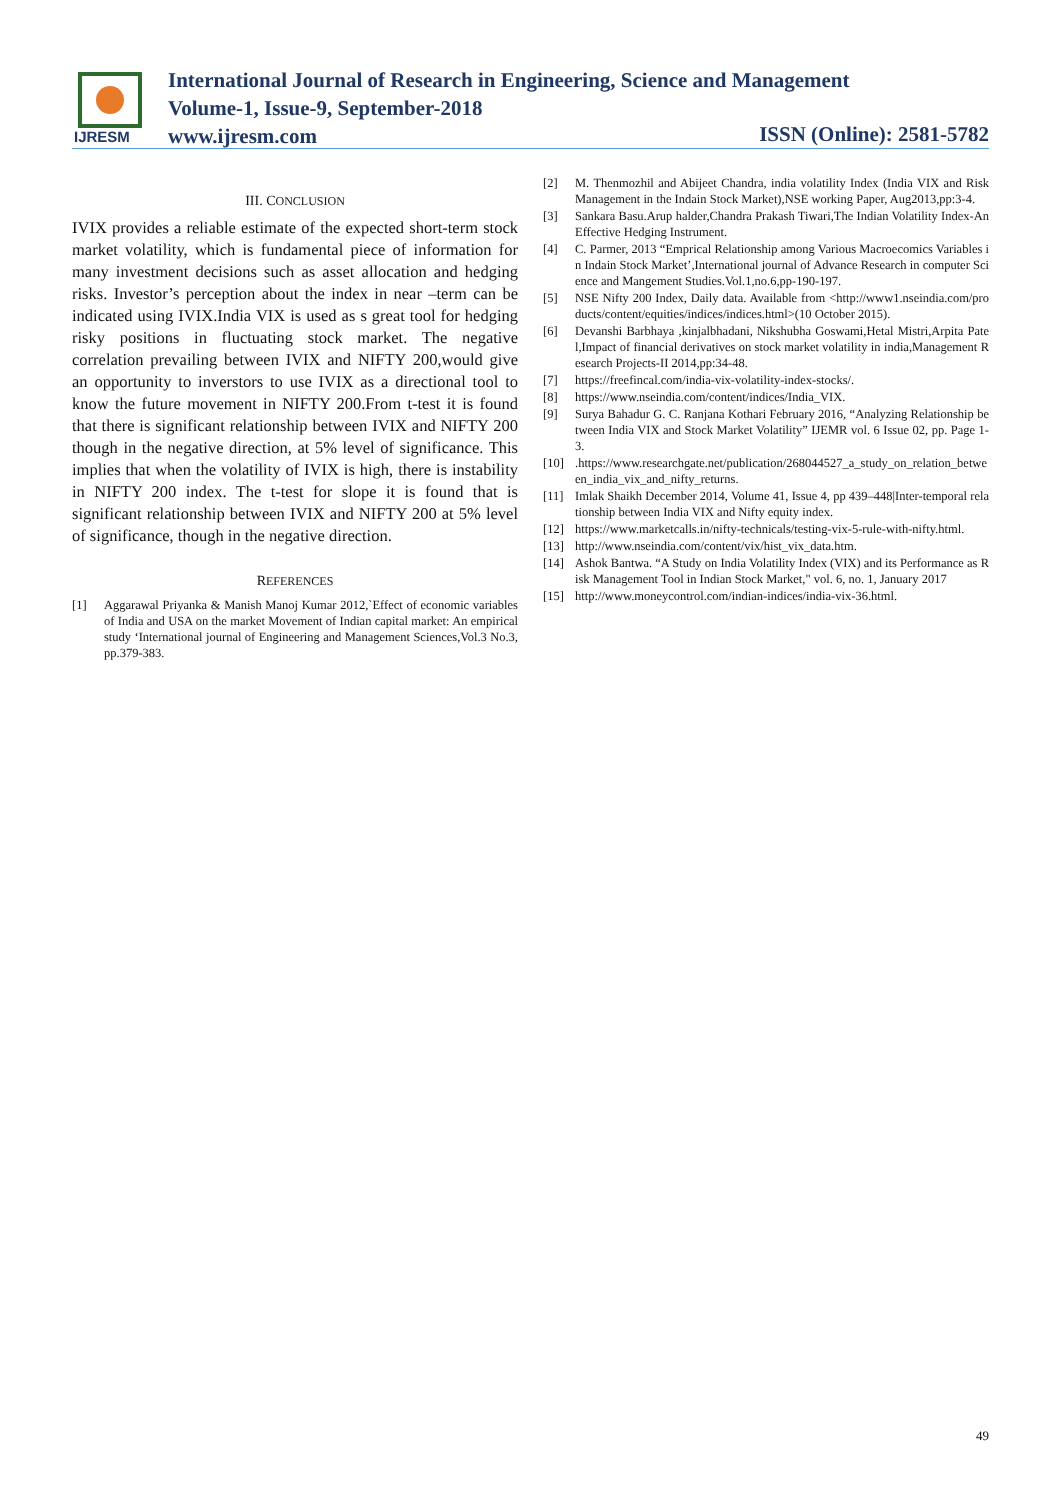IJRESM
International Journal of Research in Engineering, Science and Management
Volume-1, Issue-9, September-2018
www.ijresm.com
ISSN (Online): 2581-5782
III. CONCLUSION
IVIX provides a reliable estimate of the expected short-term stock market volatility, which is fundamental piece of information for many investment decisions such as asset allocation and hedging risks. Investor’s perception about the index in near –term can be indicated using IVIX.India VIX is used as s great tool for hedging risky positions in fluctuating stock market. The negative correlation prevailing between IVIX and NIFTY 200,would give an opportunity to inverstors to use IVIX as a directional tool to know the future movement in NIFTY 200.From t-test it is found that there is significant relationship between IVIX and NIFTY 200 though in the negative direction, at 5% level of significance. This implies that when the volatility of IVIX is high, there is instability in NIFTY 200 index. The t-test for slope it is found that is significant relationship between IVIX and NIFTY 200 at 5% level of significance, though in the negative direction.
REFERENCES
[1] Aggarawal Priyanka & Manish Manoj Kumar 2012,`Effect of economic variables of India and USA on the market Movement of Indian capital market: An empirical study ‘International journal of Engineering and Management Sciences,Vol.3 No.3,pp.379-383.
[2] M. Thenmozhil and Abijeet Chandra, india volatility Index (India VIX and Risk Management in the Indain Stock Market),NSE working Paper, Aug2013,pp:3-4.
[3] Sankara Basu.Arup halder,Chandra Prakash Tiwari,The Indian Volatility Index-An Effective Hedging Instrument.
[4] C. Parmer, 2013 “Emprical Relationship among Various Macroecomics Variables in Indain Stock Market’,International journal of Advance Research in computer Science and Mangement Studies.Vol.1,no.6,pp-190-197.
[5] NSE Nifty 200 Index, Daily data. Available from <http://www1.nseindia.com/products/content/equities/indices/indices.html>(10 October 2015).
[6] Devanshi Barbhaya ,kinjalbhadani, Nikshubha Goswami,Hetal Mistri,Arpita Patel,Impact of financial derivatives on stock market volatility in india,Management Research Projects-II 2014,pp:34-48.
[7] https://freefincal.com/india-vix-volatility-index-stocks/.
[8] https://www.nseindia.com/content/indices/India_VIX.
[9] Surya Bahadur G. C. Ranjana Kothari February 2016, “Analyzing Relationship between India VIX and Stock Market Volatility” IJEMR vol. 6 Issue 02, pp. Page 1-3.
[10].https://www.researchgate.net/publication/268044527_a_study_on_relation_between_india_vix_and_nifty_returns.
[11] Imlak Shaikh December 2014, Volume 41, Issue 4, pp 439–448|Inter-temporal relationship between India VIX and Nifty equity index.
[12] https://www.marketcalls.in/nifty-technicals/testing-vix-5-rule-with-nifty.html.
[13] http://www.nseindia.com/content/vix/hist_vix_data.htm.
[14] Ashok Bantwa. “A Study on India Volatility Index (VIX) and its Performance as Risk Management Tool in Indian Stock Market," vol. 6, no. 1, January 2017
[15] http://www.moneycontrol.com/indian-indices/india-vix-36.html.
49